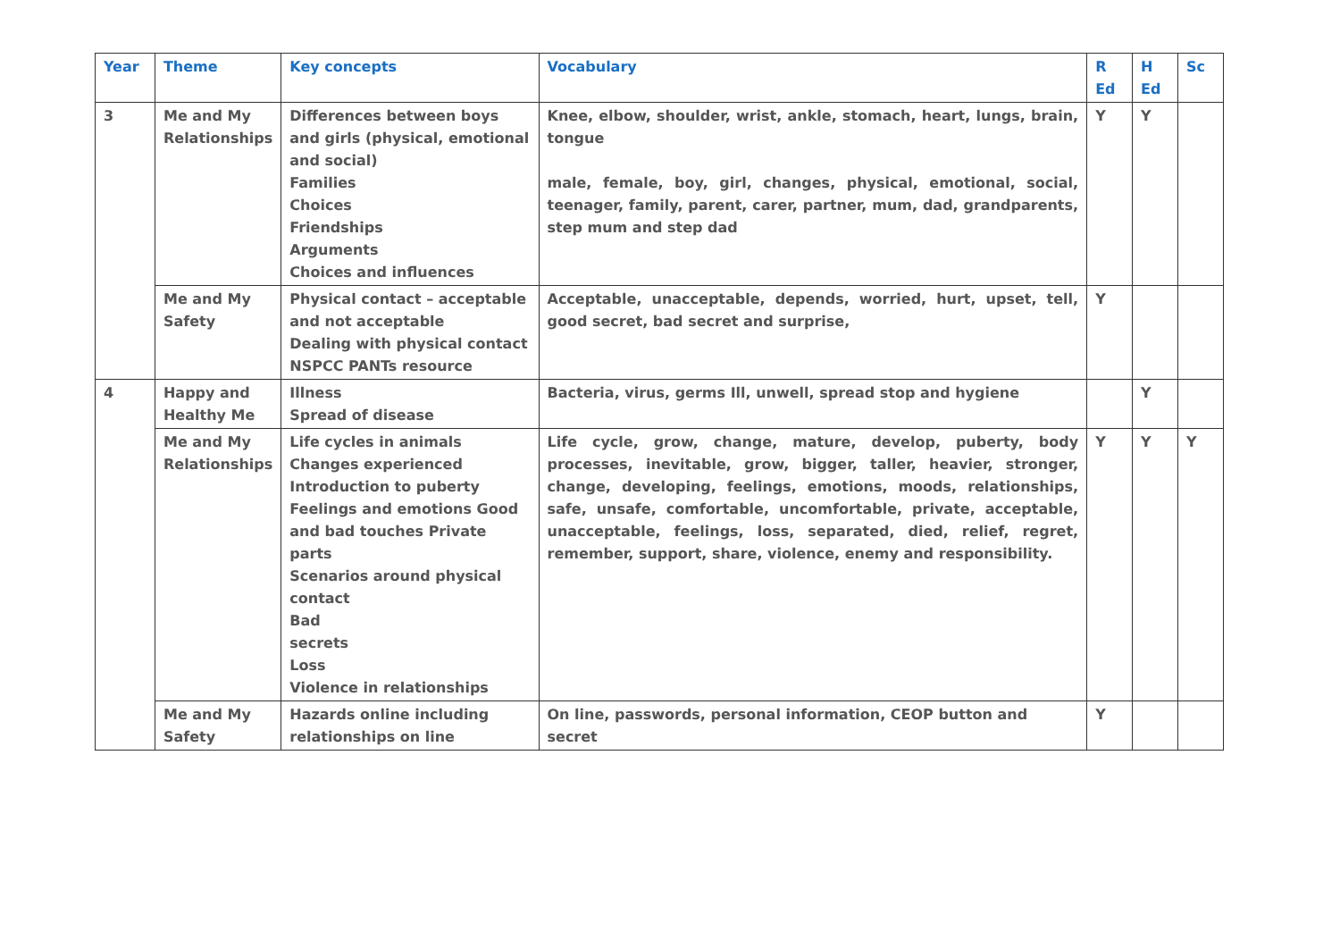| Year | Theme | Key concepts | Vocabulary | R Ed | H Ed | Sc |
| --- | --- | --- | --- | --- | --- | --- |
| 3 | Me and My Relationships | Differences between boys and girls (physical, emotional and social) Families Choices Friendships Arguments Choices and influences | Knee, elbow, shoulder, wrist, ankle, stomach, heart, lungs, brain, tongue male, female, boy, girl, changes, physical, emotional, social, teenager, family, parent, carer, partner, mum, dad, grandparents, step mum and step dad | Y | Y | |
| | Me and My Safety | Physical contact – acceptable and not acceptable Dealing with physical contact NSPCC PANTs resource | Acceptable, unacceptable, depends, worried, hurt, upset, tell, good secret, bad secret and surprise, | Y | | |
| 4 | Happy and Healthy Me | Illness Spread of disease | Bacteria, virus, germs Ill, unwell, spread stop and hygiene | | Y | |
| | Me and My Relationships | Life cycles in animals Changes experienced Introduction to puberty Feelings and emotions Good and bad touches Private parts Scenarios around physical contact Bad secrets Loss Violence in relationships | Life cycle, grow, change, mature, develop, puberty, body processes, inevitable, grow, bigger, taller, heavier, stronger, change, developing, feelings, emotions, moods, relationships, safe, unsafe, comfortable, uncomfortable, private, acceptable, unacceptable, feelings, loss, separated, died, relief, regret, remember, support, share, violence, enemy and responsibility. | Y | Y | Y |
| | Me and My Safety | Hazards online including relationships on line | On line, passwords, personal information, CEOP button and secret | Y | | |